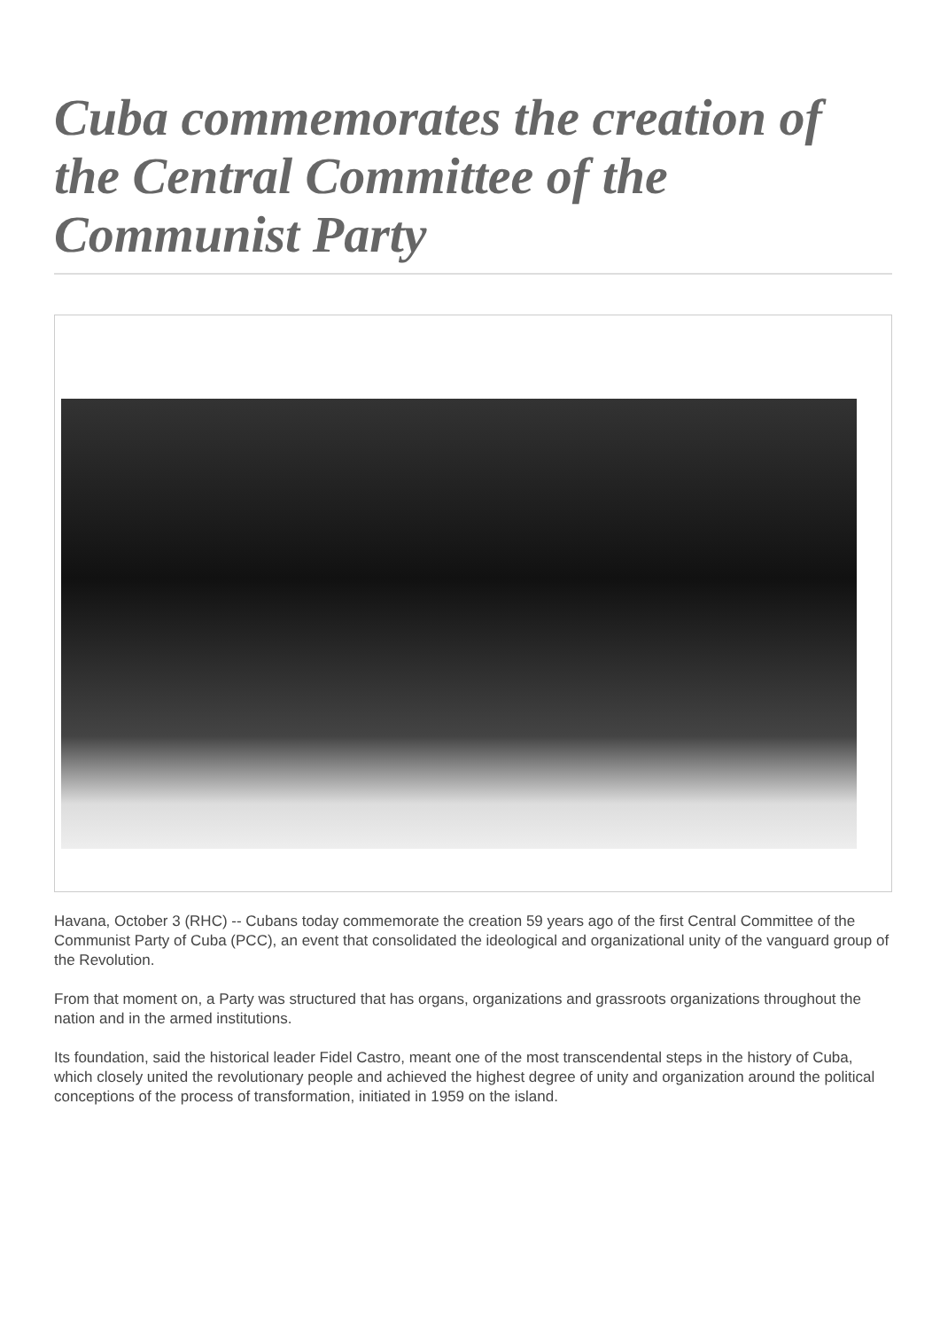Cuba commemorates the creation of the Central Committee of the Communist Party
Havana, October 3 (RHC) -- Cubans today commemorate the creation 59 years ago of the first Central Committee of the Communist Party of Cuba (PCC), an event that consolidated the ideological and organizational unity of the vanguard group of the Revolution.
From that moment on, a Party was structured that has organs, organizations and grassroots organizations throughout the nation and in the armed institutions.
Its foundation, said the historical leader Fidel Castro, meant one of the most transcendental steps in the history of Cuba, which closely united the revolutionary people and achieved the highest degree of unity and organization around the political conceptions of the process of transformation, initiated in 1959 on the island.